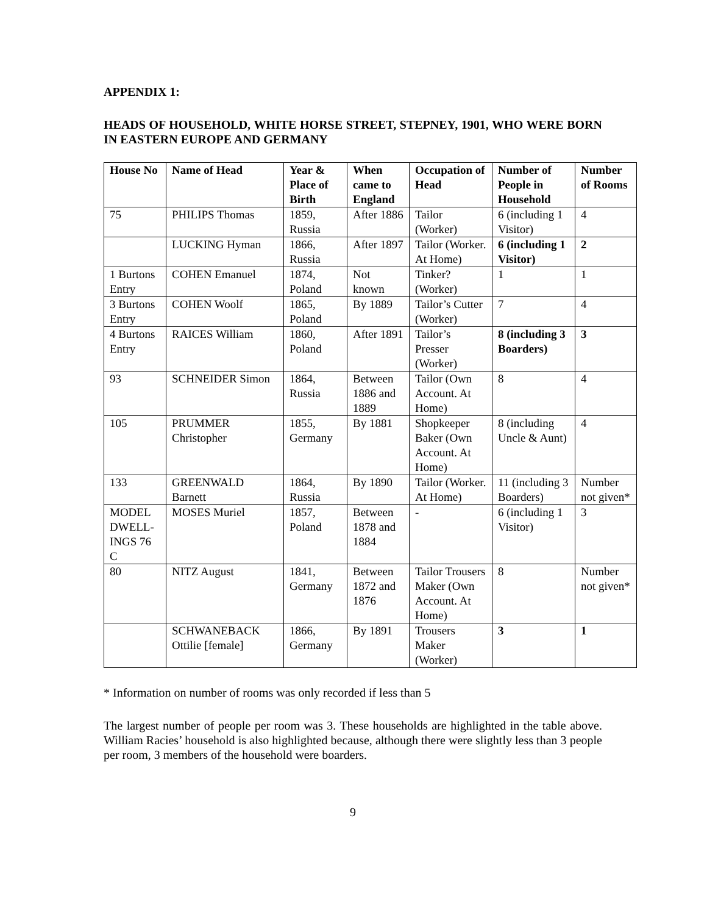APPENDIX 1:
HEADS OF HOUSEHOLD, WHITE HORSE STREET, STEPNEY, 1901, WHO WERE BORN IN EASTERN EUROPE AND GERMANY
| House No | Name of Head | Year & Place of Birth | When came to England | Occupation of Head | Number of People in Household | Number of Rooms |
| --- | --- | --- | --- | --- | --- | --- |
| 75 | PHILIPS Thomas | 1859, Russia | After 1886 | Tailor (Worker) | 6 (including 1 Visitor) | 4 |
| | LUCKING Hyman | 1866, Russia | After 1897 | Tailor (Worker. At Home) | 6 (including 1 Visitor) | 2 |
| 1 Burtons Entry | COHEN Emanuel | 1874, Poland | Not known | Tinker? (Worker) | 1 | 1 |
| 3 Burtons Entry | COHEN Woolf | 1865, Poland | By 1889 | Tailor’s Cutter (Worker) | 7 | 4 |
| 4 Burtons Entry | RAICES William | 1860, Poland | After 1891 | Tailor’s Presser (Worker) | 8 (including 3 Boarders) | 3 |
| 93 | SCHNEIDER Simon | 1864, Russia | Between 1886 and 1889 | Tailor (Own Account. At Home) | 8 | 4 |
| 105 | PRUMMER Christopher | 1855, Germany | By 1881 | Shopkeeper Baker (Own Account. At Home) | 8 (including Uncle & Aunt) | 4 |
| 133 | GREENWALD Barnett | 1864, Russia | By 1890 | Tailor (Worker. At Home) | 11 (including 3 Boarders) | Number not given* |
| MODEL DWELL-INGS 76 C | MOSES Muriel | 1857, Poland | Between 1878 and 1884 | - | 6 (including 1 Visitor) | 3 |
| 80 | NITZ August | 1841, Germany | Between 1872 and 1876 | Tailor Trousers Maker (Own Account. At Home) | 8 | Number not given* |
| | SCHWANEBACK Ottilie [female] | 1866, Germany | By 1891 | Trousers Maker (Worker) | 3 | 1 |
* Information on number of rooms was only recorded if less than 5
The largest number of people per room was 3. These households are highlighted in the table above. William Racies’ household is also highlighted because, although there were slightly less than 3 people per room, 3 members of the household were boarders.
9